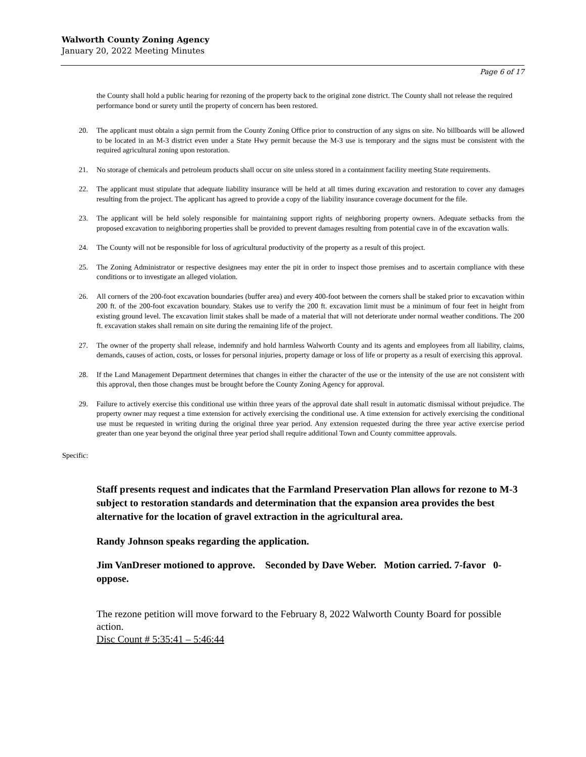Walworth County Zoning Agency
January 20, 2022 Meeting Minutes
Page 6 of 17
the County shall hold a public hearing for rezoning of the property back to the original zone district. The County shall not release the required performance bond or surety until the property of concern has been restored.
20. The applicant must obtain a sign permit from the County Zoning Office prior to construction of any signs on site. No billboards will be allowed to be located in an M-3 district even under a State Hwy permit because the M-3 use is temporary and the signs must be consistent with the required agricultural zoning upon restoration.
21. No storage of chemicals and petroleum products shall occur on site unless stored in a containment facility meeting State requirements.
22. The applicant must stipulate that adequate liability insurance will be held at all times during excavation and restoration to cover any damages resulting from the project. The applicant has agreed to provide a copy of the liability insurance coverage document for the file.
23. The applicant will be held solely responsible for maintaining support rights of neighboring property owners. Adequate setbacks from the proposed excavation to neighboring properties shall be provided to prevent damages resulting from potential cave in of the excavation walls.
24. The County will not be responsible for loss of agricultural productivity of the property as a result of this project.
25. The Zoning Administrator or respective designees may enter the pit in order to inspect those premises and to ascertain compliance with these conditions or to investigate an alleged violation.
26. All corners of the 200-foot excavation boundaries (buffer area) and every 400-foot between the corners shall be staked prior to excavation within 200 ft. of the 200-foot excavation boundary. Stakes use to verify the 200 ft. excavation limit must be a minimum of four feet in height from existing ground level. The excavation limit stakes shall be made of a material that will not deteriorate under normal weather conditions. The 200 ft. excavation stakes shall remain on site during the remaining life of the project.
27. The owner of the property shall release, indemnify and hold harmless Walworth County and its agents and employees from all liability, claims, demands, causes of action, costs, or losses for personal injuries, property damage or loss of life or property as a result of exercising this approval.
28. If the Land Management Department determines that changes in either the character of the use or the intensity of the use are not consistent with this approval, then those changes must be brought before the County Zoning Agency for approval.
29. Failure to actively exercise this conditional use within three years of the approval date shall result in automatic dismissal without prejudice. The property owner may request a time extension for actively exercising the conditional use. A time extension for actively exercising the conditional use must be requested in writing during the original three year period. Any extension requested during the three year active exercise period greater than one year beyond the original three year period shall require additional Town and County committee approvals.
Specific:
Staff presents request and indicates that the Farmland Preservation Plan allows for rezone to M-3 subject to restoration standards and determination that the expansion area provides the best alternative for the location of gravel extraction in the agricultural area.
Randy Johnson speaks regarding the application.
Jim VanDreser motioned to approve. Seconded by Dave Weber. Motion carried. 7-favor 0-oppose.
The rezone petition will move forward to the February 8, 2022 Walworth County Board for possible action.
Disc Count # 5:35:41 – 5:46:44